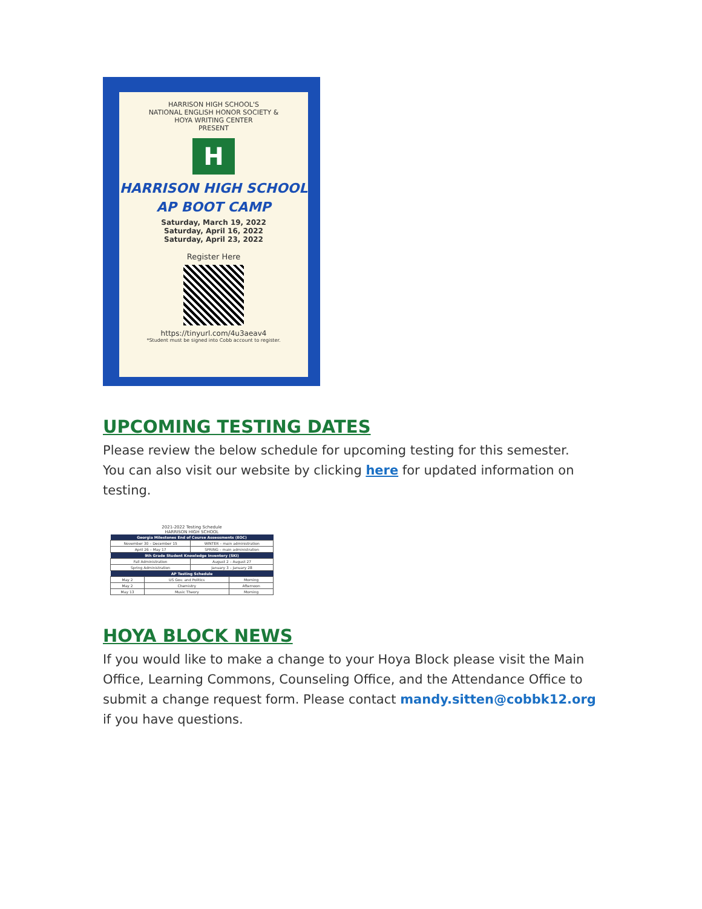HARRISON HIGH SCHOOL'S
NATIONAL ENGLISH HONOR SOCIETY &
HOYA WRITING CENTER
PRESENT
H
HARRISON HIGH SCHOOL
AP BOOT CAMP
Saturday, March 19, 2022
Saturday, April 16, 2022
Saturday, April 23, 2022
Register Here
https://tinyurl.com/4u3aeav4
*Student must be signed into Cobb account to register.
UPCOMING TESTING DATES
Please review the below schedule for upcoming testing for this semester. You can also visit our website by clicking here for updated information on testing.
2021-2022 Testing Schedule
HARRISON HIGH SCHOOL
| Georgia Milestones End of Course Assessments (EOC) | |
| --- | --- |
| November 30 – December 15 | WINTER – main administration |
| April 26 – May 17 | SPRING – main administration |
| 9th Grade Student Knowledge Inventory (SKI) | |
| --- | --- |
| Fall Administration | August 2 – August 27 |
| Spring Administration | January 3 – January 28 |
| AP Testing Schedule | | |
| --- | --- | --- |
| May 2 | US Gov. and Politics | Morning |
| May 2 | Chemistry | Afternoon |
| May 13 | Music Theory | Morning |
HOYA BLOCK NEWS
If you would like to make a change to your Hoya Block please visit the Main Office, Learning Commons, Counseling Office, and the Attendance Office to submit a change request form. Please contact mandy.sitten@cobbk12.org if you have questions.